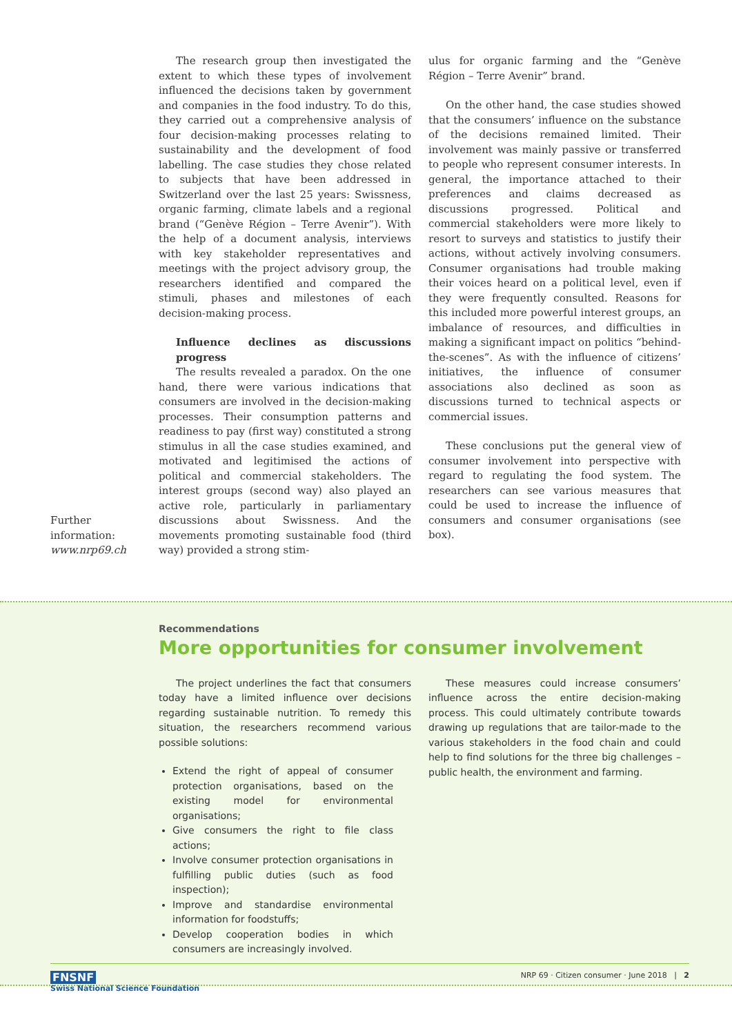Further
information:
www.nrp69.ch
The research group then investigated the extent to which these types of involvement influenced the decisions taken by government and companies in the food industry. To do this, they carried out a comprehensive analysis of four decision-making processes relating to sustainability and the development of food labelling. The case studies they chose related to subjects that have been addressed in Switzerland over the last 25 years: Swissness, organic farming, climate labels and a regional brand (“Genève Région – Terre Avenir”). With the help of a document analysis, interviews with key stakeholder representatives and meetings with the project advisory group, the researchers identified and compared the stimuli, phases and milestones of each decision-making process.
Influence declines as discussions progress
The results revealed a paradox. On the one hand, there were various indications that consumers are involved in the decision-making processes. Their consumption patterns and readiness to pay (first way) constituted a strong stimulus in all the case studies examined, and motivated and legitimised the actions of political and commercial stakeholders. The interest groups (second way) also played an active role, particularly in parliamentary discussions about Swissness. And the movements promoting sustainable food (third way) provided a strong stim-
ulus for organic farming and the “Genève Région – Terre Avenir” brand.
On the other hand, the case studies showed that the consumers’ influence on the substance of the decisions remained limited. Their involvement was mainly passive or transferred to people who represent consumer interests. In general, the importance attached to their preferences and claims decreased as discussions progressed. Political and commercial stakeholders were more likely to resort to surveys and statistics to justify their actions, without actively involving consumers. Consumer organisations had trouble making their voices heard on a political level, even if they were frequently consulted. Reasons for this included more powerful interest groups, an imbalance of resources, and difficulties in making a significant impact on politics “behind-the-scenes”. As with the influence of citizens’ initiatives, the influence of consumer associations also declined as soon as discussions turned to technical aspects or commercial issues.
These conclusions put the general view of consumer involvement into perspective with regard to regulating the food system. The researchers can see various measures that could be used to increase the influence of consumers and consumer organisations (see box).
Recommendations
More opportunities for consumer involvement
The project underlines the fact that consumers today have a limited influence over decisions regarding sustainable nutrition. To remedy this situation, the researchers recommend various possible solutions:
Extend the right of appeal of consumer protection organisations, based on the existing model for environmental organisations;
Give consumers the right to file class actions;
Involve consumer protection organisations in fulfilling public duties (such as food inspection);
Improve and standardise environmental information for foodstuffs;
Develop cooperation bodies in which consumers are increasingly involved.
These measures could increase consumers’ influence across the entire decision-making process. This could ultimately contribute towards drawing up regulations that are tailor-made to the various stakeholders in the food chain and could help to find solutions for the three big challenges – public health, the environment and farming.
FNSNF
Swiss National Science Foundation
NRP 69 · Citizen consumer · June 2018 | 2